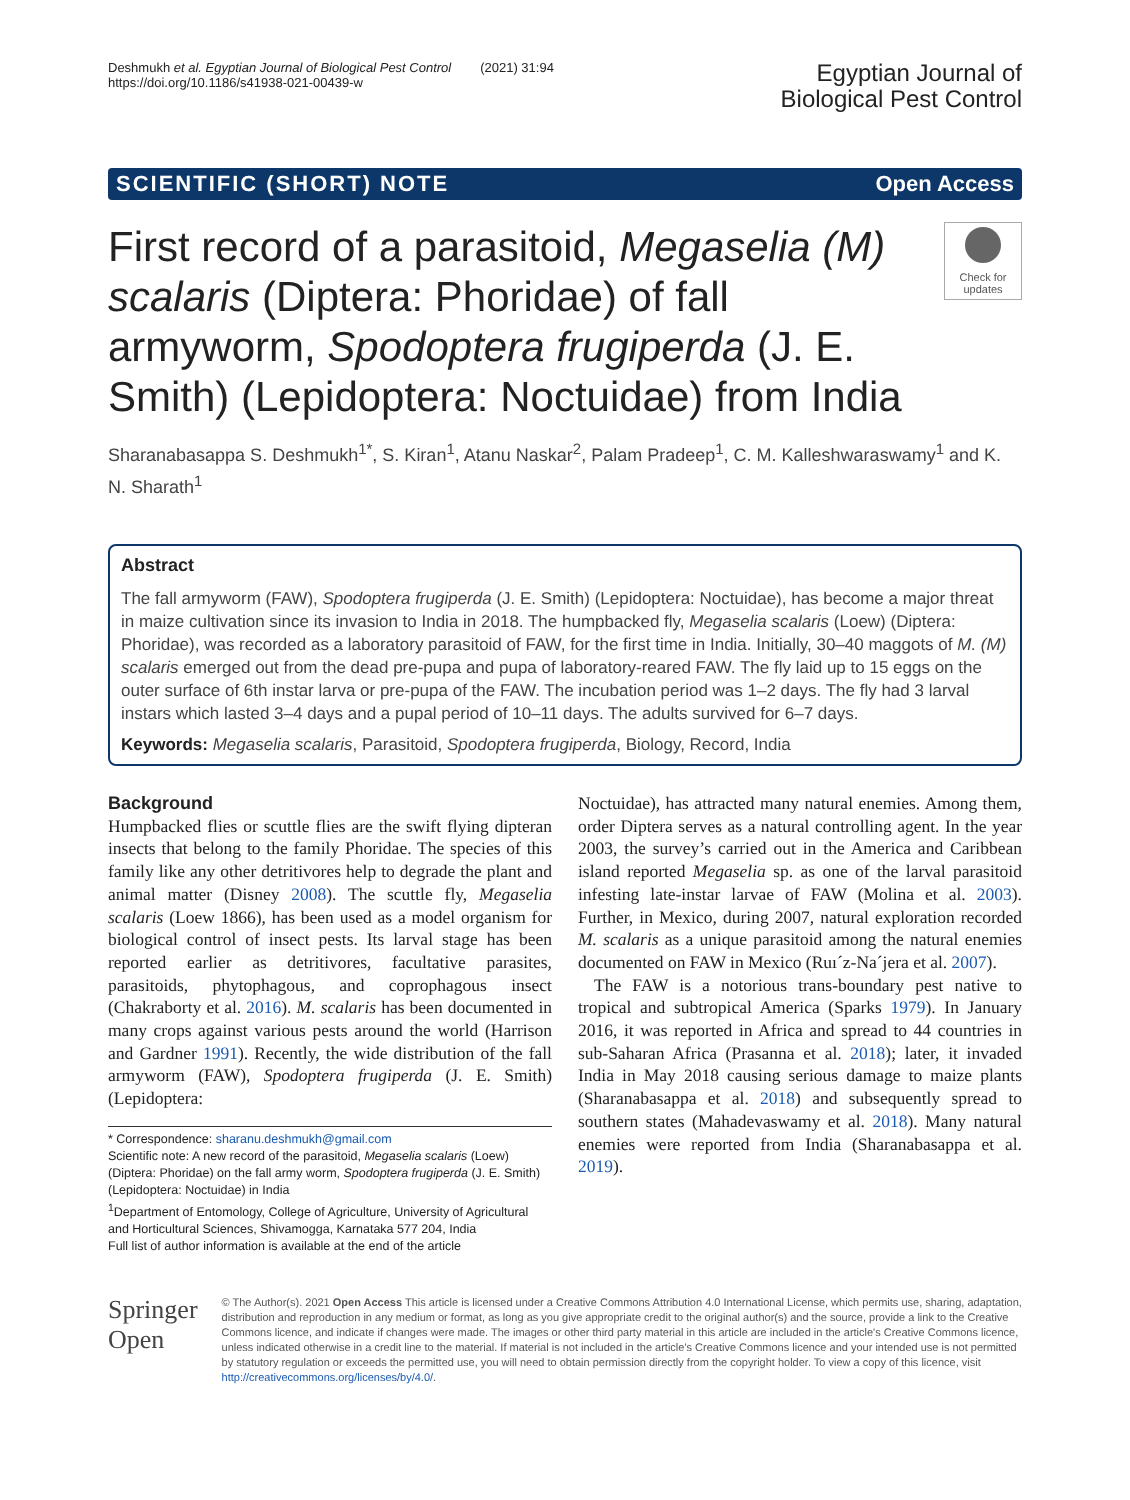Deshmukh et al. Egyptian Journal of Biological Pest Control (2021) 31:94
https://doi.org/10.1186/s41938-021-00439-w
Egyptian Journal of
Biological Pest Control
SCIENTIFIC (SHORT) NOTE Open Access
First record of a parasitoid, Megaselia (M) scalaris (Diptera: Phoridae) of fall armyworm, Spodoptera frugiperda (J. E. Smith) (Lepidoptera: Noctuidae) from India
Check for updates
Sharanabasappa S. Deshmukh<sup>1*</sup>, S. Kiran<sup>1</sup>, Atanu Naskar<sup>2</sup>, Palam Pradeep<sup>1</sup>, C. M. Kalleshwaraswamy<sup>1</sup> and K. N. Sharath<sup>1</sup>
Abstract
The fall armyworm (FAW), Spodoptera frugiperda (J. E. Smith) (Lepidoptera: Noctuidae), has become a major threat in maize cultivation since its invasion to India in 2018. The humpbacked fly, Megaselia scalaris (Loew) (Diptera: Phoridae), was recorded as a laboratory parasitoid of FAW, for the first time in India. Initially, 30–40 maggots of M. (M) scalaris emerged out from the dead pre-pupa and pupa of laboratory-reared FAW. The fly laid up to 15 eggs on the outer surface of 6th instar larva or pre-pupa of the FAW. The incubation period was 1–2 days. The fly had 3 larval instars which lasted 3–4 days and a pupal period of 10–11 days. The adults survived for 6–7 days.
Keywords: Megaselia scalaris, Parasitoid, Spodoptera frugiperda, Biology, Record, India
Background
Humpbacked flies or scuttle flies are the swift flying dipteran insects that belong to the family Phoridae. The species of this family like any other detritivores help to degrade the plant and animal matter (Disney 2008). The scuttle fly, Megaselia scalaris (Loew 1866), has been used as a model organism for biological control of insect pests. Its larval stage has been reported earlier as detritivores, facultative parasites, parasitoids, phytophagous, and coprophagous insect (Chakraborty et al. 2016). M. scalaris has been documented in many crops against various pests around the world (Harrison and Gardner 1991). Recently, the wide distribution of the fall armyworm (FAW), Spodoptera frugiperda (J. E. Smith) (Lepidoptera:
* Correspondence: sharanu.deshmukh@gmail.com
Scientific note: A new record of the parasitoid, Megaselia scalaris (Loew) (Diptera: Phoridae) on the fall army worm, Spodoptera frugiperda (J. E. Smith) (Lepidoptera: Noctuidae) in India
<sup>1</sup> Department of Entomology, College of Agriculture, University of Agricultural and Horticultural Sciences, Shivamogga, Karnataka 577 204, India
Full list of author information is available at the end of the article
Noctuidae), has attracted many natural enemies. Among them, order Diptera serves as a natural controlling agent. In the year 2003, the survey’s carried out in the America and Caribbean island reported Megaselia sp. as one of the larval parasitoid infesting late-instar larvae of FAW (Molina et al. 2003). Further, in Mexico, during 2007, natural exploration recorded M. scalaris as a unique parasitoid among the natural enemies documented on FAW in Mexico (Ruı´z-Na´jera et al. 2007).
The FAW is a notorious trans-boundary pest native to tropical and subtropical America (Sparks 1979). In January 2016, it was reported in Africa and spread to 44 countries in sub-Saharan Africa (Prasanna et al. 2018); later, it invaded India in May 2018 causing serious damage to maize plants (Sharanabasappa et al. 2018) and subsequently spread to southern states (Mahadevaswamy et al. 2018). Many natural enemies were reported from India (Sharanabasappa et al. 2019).
Springer Open
© The Author(s). 2021 Open Access This article is licensed under a Creative Commons Attribution 4.0 International License, which permits use, sharing, adaptation, distribution and reproduction in any medium or format, as long as you give appropriate credit to the original author(s) and the source, provide a link to the Creative Commons licence, and indicate if changes were made. The images or other third party material in this article are included in the article's Creative Commons licence, unless indicated otherwise in a credit line to the material. If material is not included in the article's Creative Commons licence and your intended use is not permitted by statutory regulation or exceeds the permitted use, you will need to obtain permission directly from the copyright holder. To view a copy of this licence, visit http://creativecommons.org/licenses/by/4.0/.